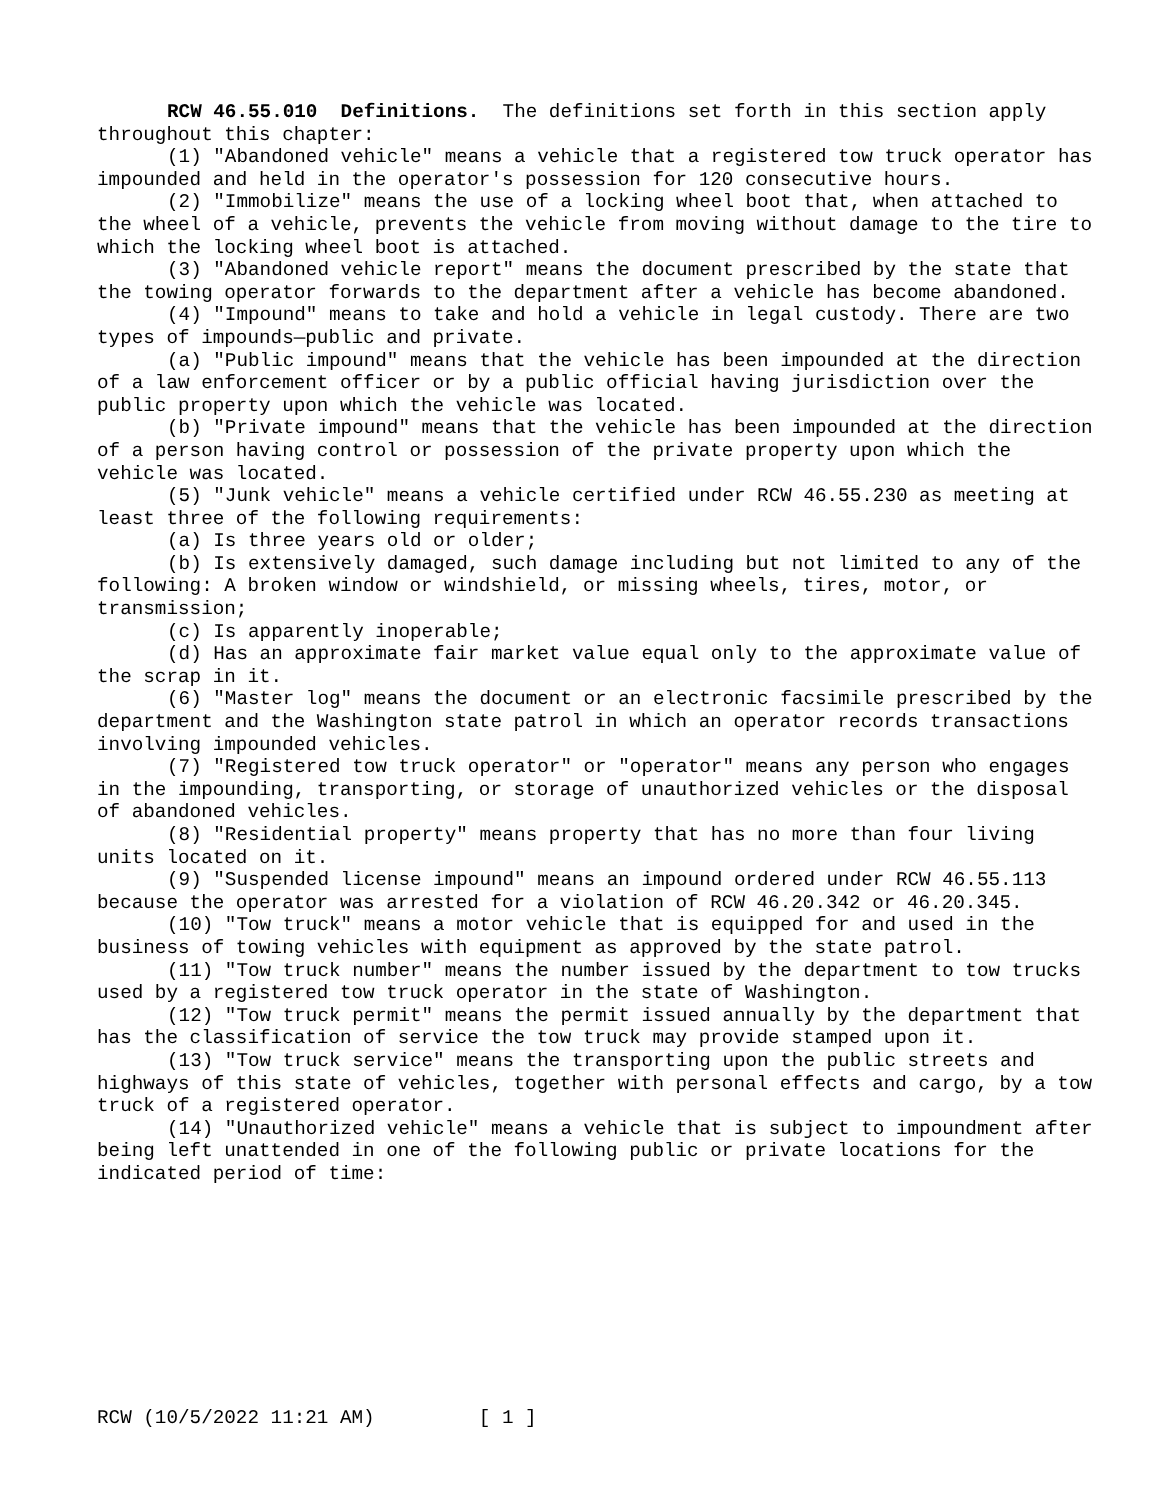RCW 46.55.010 Definitions. The definitions set forth in this section apply throughout this chapter:
(1) "Abandoned vehicle" means a vehicle that a registered tow truck operator has impounded and held in the operator's possession for 120 consecutive hours.
(2) "Immobilize" means the use of a locking wheel boot that, when attached to the wheel of a vehicle, prevents the vehicle from moving without damage to the tire to which the locking wheel boot is attached.
(3) "Abandoned vehicle report" means the document prescribed by the state that the towing operator forwards to the department after a vehicle has become abandoned.
(4) "Impound" means to take and hold a vehicle in legal custody. There are two types of impounds—public and private.
(a) "Public impound" means that the vehicle has been impounded at the direction of a law enforcement officer or by a public official having jurisdiction over the public property upon which the vehicle was located.
(b) "Private impound" means that the vehicle has been impounded at the direction of a person having control or possession of the private property upon which the vehicle was located.
(5) "Junk vehicle" means a vehicle certified under RCW 46.55.230 as meeting at least three of the following requirements:
(a) Is three years old or older;
(b) Is extensively damaged, such damage including but not limited to any of the following: A broken window or windshield, or missing wheels, tires, motor, or transmission;
(c) Is apparently inoperable;
(d) Has an approximate fair market value equal only to the approximate value of the scrap in it.
(6) "Master log" means the document or an electronic facsimile prescribed by the department and the Washington state patrol in which an operator records transactions involving impounded vehicles.
(7) "Registered tow truck operator" or "operator" means any person who engages in the impounding, transporting, or storage of unauthorized vehicles or the disposal of abandoned vehicles.
(8) "Residential property" means property that has no more than four living units located on it.
(9) "Suspended license impound" means an impound ordered under RCW 46.55.113 because the operator was arrested for a violation of RCW 46.20.342 or 46.20.345.
(10) "Tow truck" means a motor vehicle that is equipped for and used in the business of towing vehicles with equipment as approved by the state patrol.
(11) "Tow truck number" means the number issued by the department to tow trucks used by a registered tow truck operator in the state of Washington.
(12) "Tow truck permit" means the permit issued annually by the department that has the classification of service the tow truck may provide stamped upon it.
(13) "Tow truck service" means the transporting upon the public streets and highways of this state of vehicles, together with personal effects and cargo, by a tow truck of a registered operator.
(14) "Unauthorized vehicle" means a vehicle that is subject to impoundment after being left unattended in one of the following public or private locations for the indicated period of time:
RCW (10/5/2022 11:21 AM) [ 1 ]